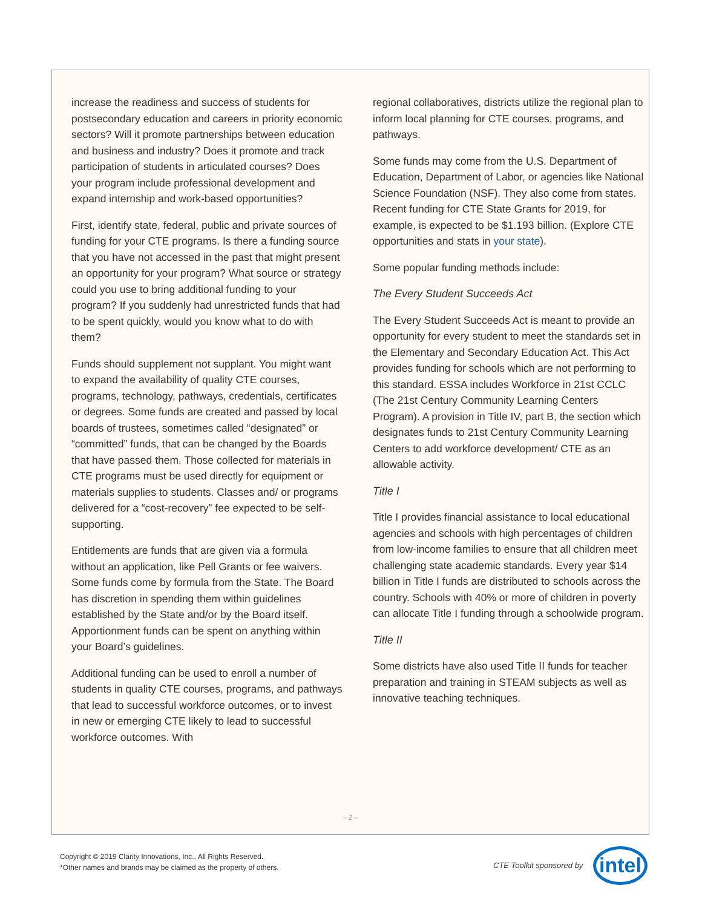increase the readiness and success of students for postsecondary education and careers in priority economic sectors? Will it promote partnerships between education and business and industry? Does it promote and track participation of students in articulated courses? Does your program include professional development and expand internship and work-based opportunities?
First, identify state, federal, public and private sources of funding for your CTE programs. Is there a funding source that you have not accessed in the past that might present an opportunity for your program? What source or strategy could you use to bring additional funding to your program? If you suddenly had unrestricted funds that had to be spent quickly, would you know what to do with them?
Funds should supplement not supplant. You might want to expand the availability of quality CTE courses, programs, technology, pathways, credentials, certificates or degrees. Some funds are created and passed by local boards of trustees, sometimes called “designated” or “committed” funds, that can be changed by the Boards that have passed them. Those collected for materials in CTE programs must be used directly for equipment or materials supplies to students. Classes and/ or programs delivered for a “cost-recovery” fee expected to be self-supporting.
Entitlements are funds that are given via a formula without an application, like Pell Grants or fee waivers. Some funds come by formula from the State. The Board has discretion in spending them within guidelines established by the State and/or by the Board itself. Apportionment funds can be spent on anything within your Board’s guidelines.
Additional funding can be used to enroll a number of students in quality CTE courses, programs, and pathways that lead to successful workforce outcomes, or to invest in new or emerging CTE likely to lead to successful workforce outcomes. With
regional collaboratives, districts utilize the regional plan to inform local planning for CTE courses, programs, and pathways.
Some funds may come from the U.S. Department of Education, Department of Labor, or agencies like National Science Foundation (NSF). They also come from states. Recent funding for CTE State Grants for 2019, for example, is expected to be $1.193 billion. (Explore CTE opportunities and stats in your state).
Some popular funding methods include:
The Every Student Succeeds Act
The Every Student Succeeds Act is meant to provide an opportunity for every student to meet the standards set in the Elementary and Secondary Education Act. This Act provides funding for schools which are not performing to this standard. ESSA includes Workforce in 21st CCLC (The 21st Century Community Learning Centers Program). A provision in Title IV, part B, the section which designates funds to 21st Century Community Learning Centers to add workforce development/ CTE as an allowable activity.
Title I
Title I provides financial assistance to local educational agencies and schools with high percentages of children from low-income families to ensure that all children meet challenging state academic standards. Every year $14 billion in Title I funds are distributed to schools across the country. Schools with 40% or more of children in poverty can allocate Title I funding through a schoolwide program.
Title II
Some districts have also used Title II funds for teacher preparation and training in STEAM subjects as well as innovative teaching techniques.
– 2 –
Copyright © 2019 Clarity Innovations, Inc., All Rights Reserved.
*Other names and brands may be claimed as the property of others.
CTE Toolkit sponsored by
intel